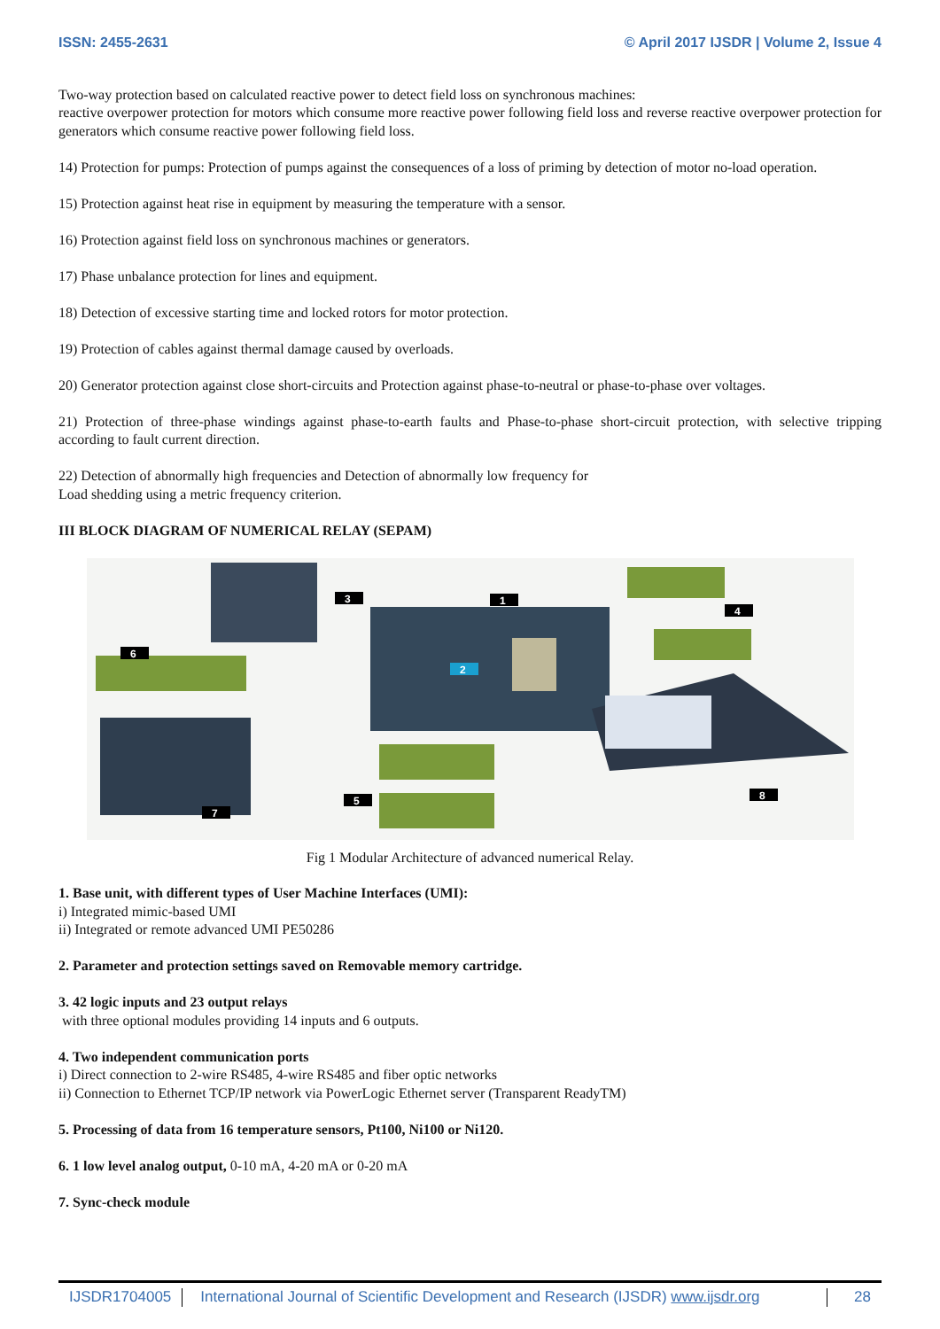ISSN: 2455-2631 © April 2017 IJSDR | Volume 2, Issue 4
Two-way protection based on calculated reactive power to detect field loss on synchronous machines:
reactive overpower protection for motors which consume more reactive power following field loss and reverse reactive overpower protection for generators which consume reactive power following field loss.
14) Protection for pumps: Protection of pumps against the consequences of a loss of priming by detection of motor no-load operation.
15) Protection against heat rise in equipment by measuring the temperature with a sensor.
16) Protection against field loss on synchronous machines or generators.
17) Phase unbalance protection for lines and equipment.
18) Detection of excessive starting time and locked rotors for motor protection.
19) Protection of cables against thermal damage caused by overloads.
20) Generator protection against close short-circuits and Protection against phase-to-neutral or phase-to-phase over voltages.
21) Protection of three-phase windings against phase-to-earth faults and Phase-to-phase short-circuit protection, with selective tripping according to fault current direction.
22) Detection of abnormally high frequencies and Detection of abnormally low frequency for
Load shedding using a metric frequency criterion.
III BLOCK DIAGRAM OF NUMERICAL RELAY (SEPAM)
3
1
6
4
2
5
7
8
Fig 1 Modular Architecture of advanced numerical Relay.
1. Base unit, with different types of User Machine Interfaces (UMI):
i) Integrated mimic-based UMI
ii) Integrated or remote advanced UMI PE50286
2. Parameter and protection settings saved on Removable memory cartridge.
3. 42 logic inputs and 23 output relays
with three optional modules providing 14 inputs and 6 outputs.
4. Two independent communication ports
i) Direct connection to 2-wire RS485, 4-wire RS485 and fiber optic networks
ii) Connection to Ethernet TCP/IP network via PowerLogic Ethernet server (Transparent ReadyTM)
5. Processing of data from 16 temperature sensors, Pt100, Ni100 or Ni120.
6. 1 low level analog output, 0-10 mA, 4-20 mA or 0-20 mA
7. Sync-check module
IJSDR1704005 International Journal of Scientific Development and Research (IJSDR) www.ijsdr.org
28